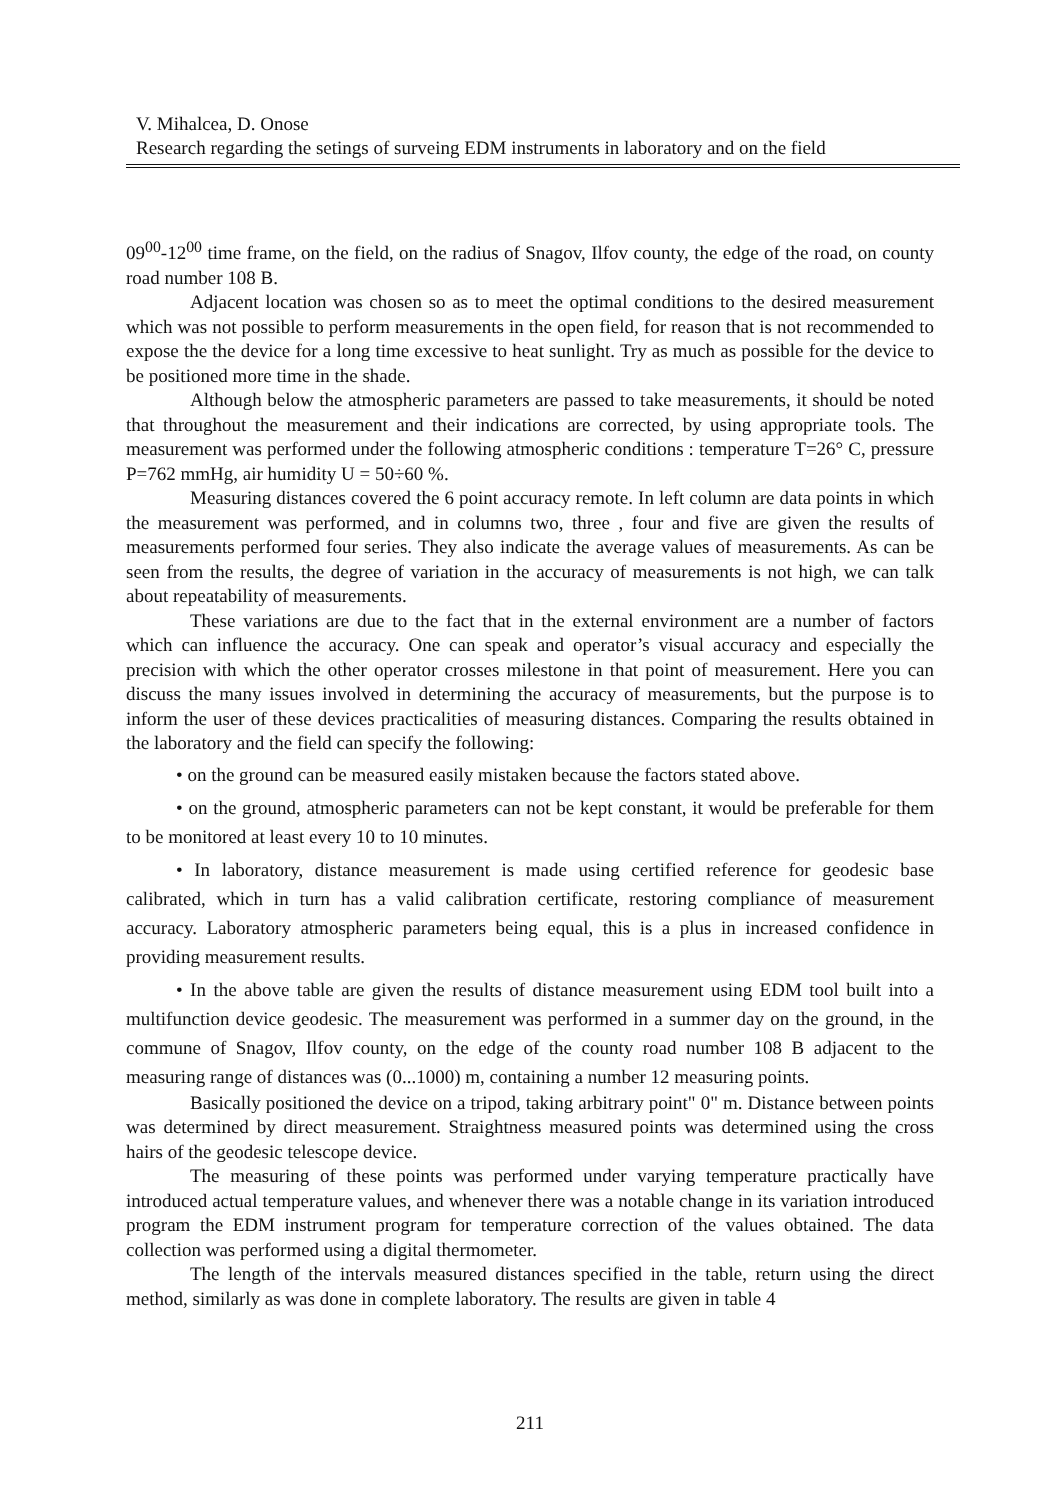V. Mihalcea, D. Onose
Research regarding the setings of surveing EDM instruments in laboratory and on the field
09<sup>00</sup>-12<sup>00</sup> time frame, on the field, on the radius of Snagov, Ilfov county, the edge of the road, on county road number 108 B.
Adjacent location was chosen so as to meet the optimal conditions to the desired measurement which was not possible to perform measurements in the open field, for reason that is not recommended to expose the the device for a long time excessive to heat sunlight. Try as much as possible for the device to be positioned more time in the shade.
Although below the atmospheric parameters are passed to take measurements, it should be noted that throughout the measurement and their indications are corrected, by using appropriate tools. The measurement was performed under the following atmospheric conditions : temperature T=26° C, pressure P=762 mmHg, air humidity U = 50÷60 %.
Measuring distances covered the 6 point accuracy remote. In left column are data points in which the measurement was performed, and in columns two, three , four and five are given the results of measurements performed four series. They also indicate the average values of measurements. As can be seen from the results, the degree of variation in the accuracy of measurements is not high, we can talk about repeatability of measurements.
These variations are due to the fact that in the external environment are a number of factors which can influence the accuracy. One can speak and operator’s visual accuracy and especially the precision with which the other operator crosses milestone in that point of measurement. Here you can discuss the many issues involved in determining the accuracy of measurements, but the purpose is to inform the user of these devices practicalities of measuring distances. Comparing the results obtained in the laboratory and the field can specify the following:
• on the ground can be measured easily mistaken because the factors stated above.
• on the ground, atmospheric parameters can not be kept constant, it would be preferable for them to be monitored at least every 10 to 10 minutes.
• In laboratory, distance measurement is made using certified reference for geodesic base calibrated, which in turn has a valid calibration certificate, restoring compliance of measurement accuracy. Laboratory atmospheric parameters being equal, this is a plus in increased confidence in providing measurement results.
• In the above table are given the results of distance measurement using EDM tool built into a multifunction device geodesic. The measurement was performed in a summer day on the ground, in the commune of Snagov, Ilfov county, on the edge of the county road number 108 B adjacent to the measuring range of distances was (0...1000) m, containing a number 12 measuring points.
Basically positioned the device on a tripod, taking arbitrary point" 0" m. Distance between points was determined by direct measurement. Straightness measured points was determined using the cross hairs of the geodesic telescope device.
The measuring of these points was performed under varying temperature practically have introduced actual temperature values, and whenever there was a notable change in its variation introduced program the EDM instrument program for temperature correction of the values obtained. The data collection was performed using a digital thermometer.
The length of the intervals measured distances specified in the table, return using the direct method, similarly as was done in complete laboratory. The results are given in table 4
211